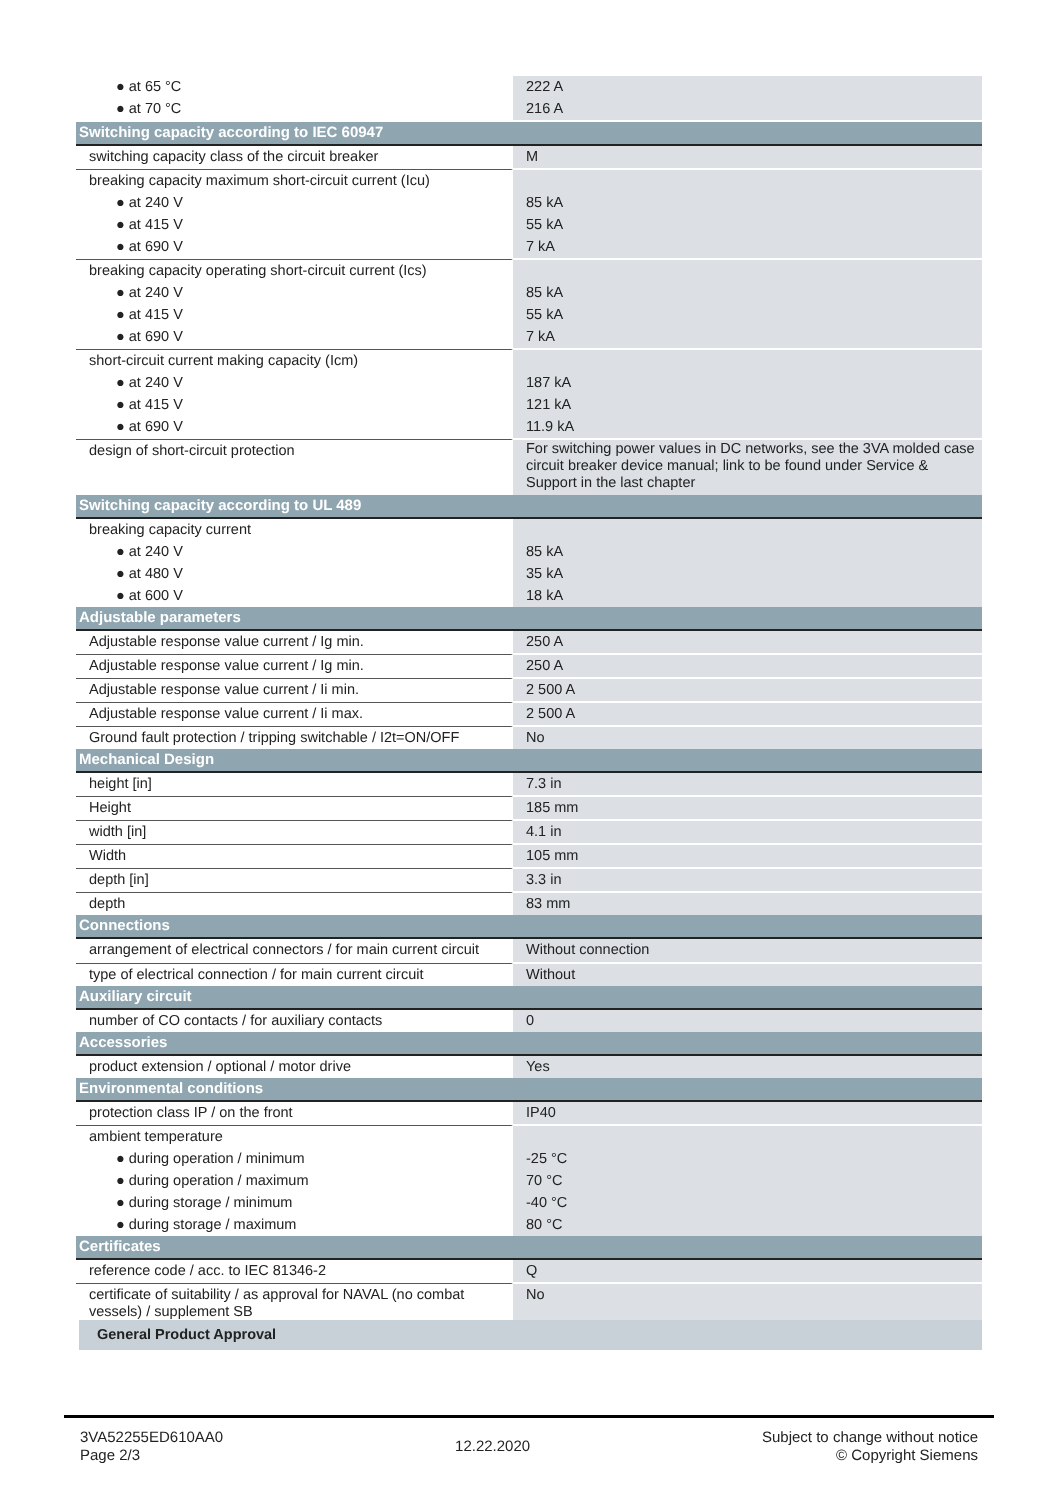| ● at 65 °C | 222 A |
| ● at 70 °C | 216 A |
| Switching capacity according to IEC 60947 | |
| switching capacity class of the circuit breaker | M |
| breaking capacity maximum short-circuit current (Icu) | |
| ● at 240 V | 85 kA |
| ● at 415 V | 55 kA |
| ● at 690 V | 7 kA |
| breaking capacity operating short-circuit current (Ics) | |
| ● at 240 V | 85 kA |
| ● at 415 V | 55 kA |
| ● at 690 V | 7 kA |
| short-circuit current making capacity (Icm) | |
| ● at 240 V | 187 kA |
| ● at 415 V | 121 kA |
| ● at 690 V | 11.9 kA |
| design of short-circuit protection | For switching power values in DC networks, see the 3VA molded case circuit breaker device manual; link to be found under Service & Support in the last chapter |
| Switching capacity according to UL 489 | |
| breaking capacity current | |
| ● at 240 V | 85 kA |
| ● at 480 V | 35 kA |
| ● at 600 V | 18 kA |
| Adjustable parameters | |
| Adjustable response value current / Ig min. | 250 A |
| Adjustable response value current / Ig min. | 250 A |
| Adjustable response value current / Ii min. | 2 500 A |
| Adjustable response value current / Ii max. | 2 500 A |
| Ground fault protection / tripping switchable / I2t=ON/OFF | No |
| Mechanical Design | |
| height [in] | 7.3 in |
| Height | 185 mm |
| width [in] | 4.1 in |
| Width | 105 mm |
| depth [in] | 3.3 in |
| depth | 83 mm |
| Connections | |
| arrangement of electrical connectors / for main current circuit | Without connection |
| type of electrical connection / for main current circuit | Without |
| Auxiliary circuit | |
| number of CO contacts / for auxiliary contacts | 0 |
| Accessories | |
| product extension / optional / motor drive | Yes |
| Environmental conditions | |
| protection class IP / on the front | IP40 |
| ambient temperature | |
| ● during operation / minimum | -25 °C |
| ● during operation / maximum | 70 °C |
| ● during storage / minimum | -40 °C |
| ● during storage / maximum | 80 °C |
| Certificates | |
| reference code / acc. to IEC 81346-2 | Q |
| certificate of suitability / as approval for NAVAL (no combat vessels) / supplement SB | No |
| General Product Approval | |
3VA52255ED610AA0
Page 2/3
12.22.2020
Subject to change without notice
© Copyright Siemens